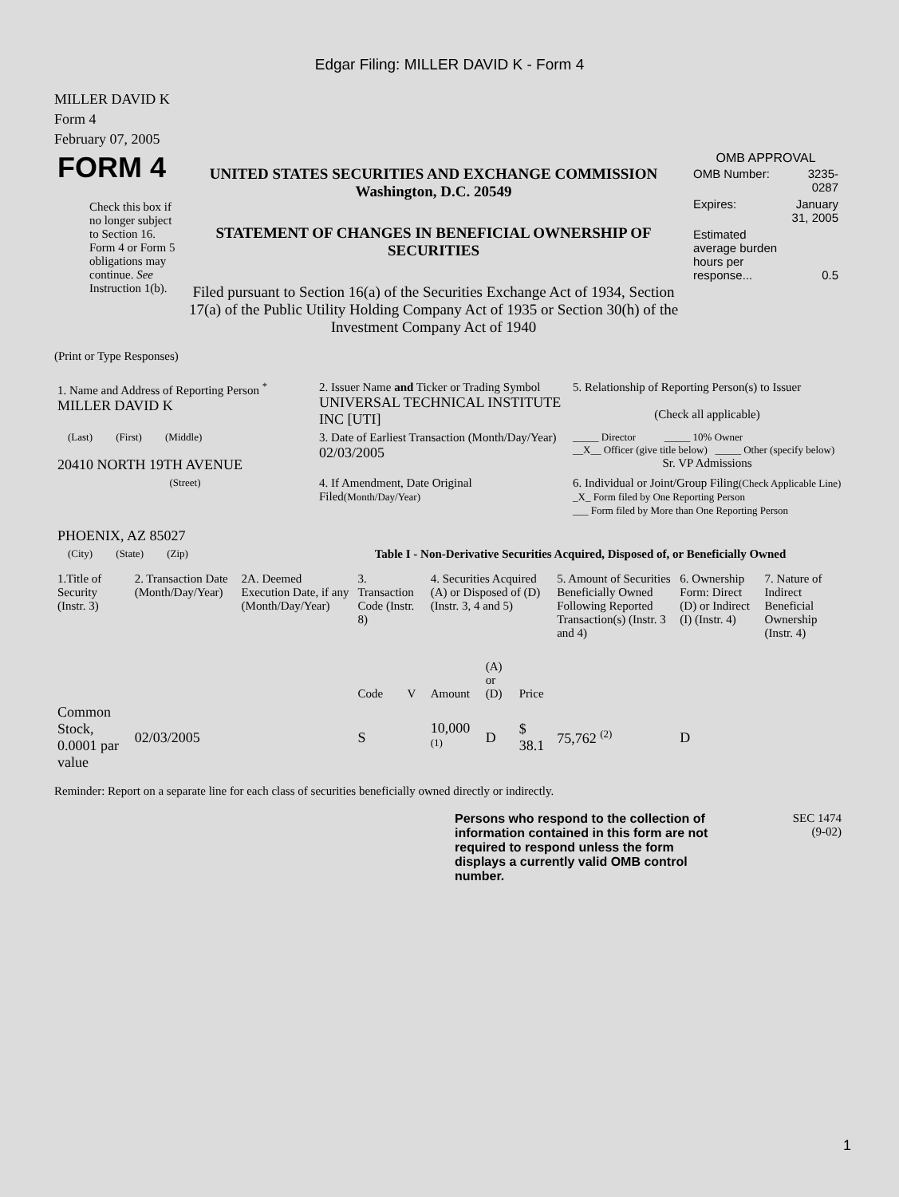Edgar Filing: MILLER DAVID K - Form 4
MILLER DAVID K
Form 4
February 07, 2005
| FORM 4 Check this box if no longer subject to Section 16. Form 4 or Form 5 obligations may continue. See Instruction 1(b). | UNITED STATES SECURITIES AND EXCHANGE COMMISSION Washington, D.C. 20549 STATEMENT OF CHANGES IN BENEFICIAL OWNERSHIP OF SECURITIES Filed pursuant to Section 16(a) of the Securities Exchange Act of 1934, Section 17(a) of the Public Utility Holding Company Act of 1935 or Section 30(h) of the Investment Company Act of 1940 | OMB APPROVAL / OMB Number: / 3235-0287 / / Expires: / January 31, 2005 / / Estimated average burden hours per response... / 0.5 / |
(Print or Type Responses)
| 1. Name and Address of Reporting Person <sup>*</sup> MILLER DAVID K | 2. Issuer Name and Ticker or Trading Symbol UNIVERSAL TECHNICAL INSTITUTE INC [UTI] | 5. Relationship of Reporting Person(s) to Issuer (Check all applicable) |
| (Last) (First) (Middle) 20410 NORTH 19TH AVENUE | 3. Date of Earliest Transaction (Month/Day/Year) 02/03/2005 | _____ Director _____ 10% Owner __X__ Officer (give title below) _____ Other (specify below) Sr. VP Admissions |
| (Street) PHOENIX, AZ 85027 | 4. If Amendment, Date Original Filed (Month/Day/Year) | 6. Individual or Joint/Group Filing (Check Applicable Line) _X_ Form filed by One Reporting Person ___ Form filed by More than One Reporting Person |
| (City) (State) (Zip) | Table I - Non-Derivative Securities Acquired, Disposed of, or Beneficially Owned | |
| 1.Title of Security (Instr. 3) | 2. Transaction Date (Month/Day/Year) | 2A. Deemed Execution Date, if any (Month/Day/Year) | 3. Transaction Code (Instr. 8) | | 4. Securities Acquired (A) or Disposed of (D) (Instr. 3, 4 and 5) | | | 5. Amount of Securities Beneficially Owned Following Reported Transaction(s) (Instr. 3 and 4) | 6. Ownership Form: Direct (D) or Indirect (I) (Instr. 4) | 7. Nature of Indirect Beneficial Ownership (Instr. 4) |
| --- | --- | --- | --- | --- | --- | --- | --- | --- | --- | --- |
| | | | Code | V | Amount | (A) or (D) | Price | | | |
| Common Stock, 0.0001 par value | 02/03/2005 | | S | | 10,000 <sup>(1)</sup> | D | $ 38.1 | 75,762 <sup>(2)</sup> | D | |
Reminder: Report on a separate line for each class of securities beneficially owned directly or indirectly.
| | Persons who respond to the collection of information contained in this form are not required to respond unless the form displays a currently valid OMB control number. | SEC 1474 (9-02) |
1